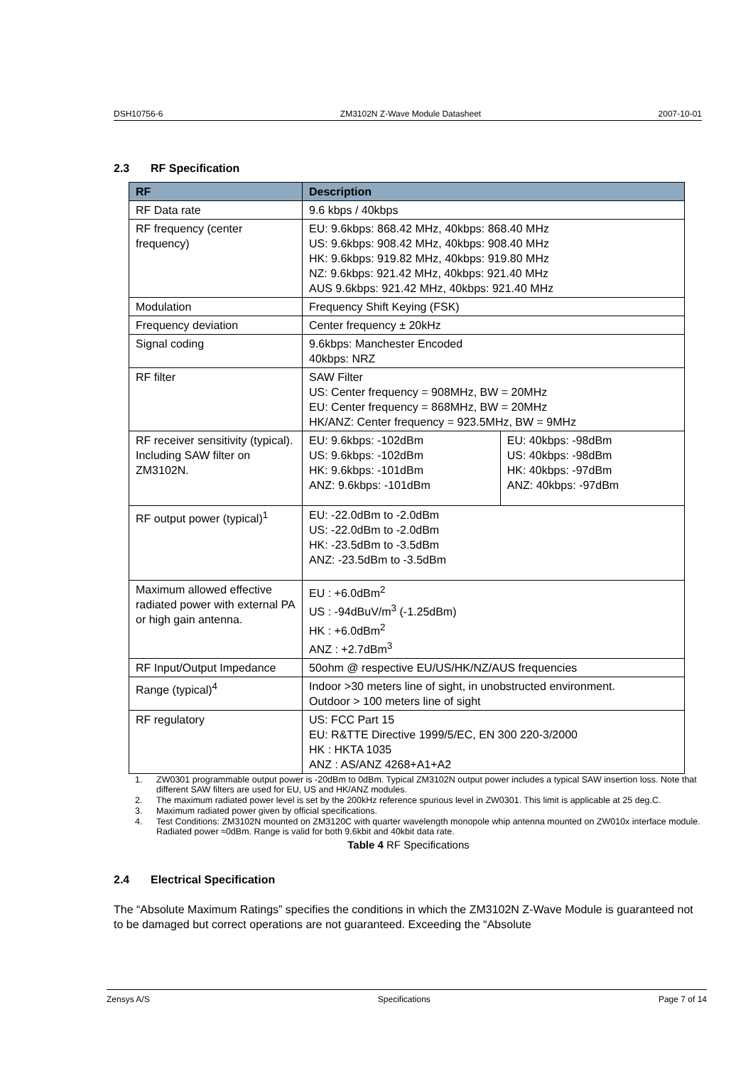DSH10756-6 ZM3102N Z-Wave Module Datasheet 2007-10-01
2.3 RF Specification
| RF | Description | |
| --- | --- | --- |
| RF Data rate | 9.6 kbps / 40kbps | |
| RF frequency (center frequency) | EU: 9.6kbps: 868.42 MHz, 40kbps: 868.40 MHz US: 9.6kbps: 908.42 MHz, 40kbps: 908.40 MHz HK: 9.6kbps: 919.82 MHz, 40kbps: 919.80 MHz NZ: 9.6kbps: 921.42 MHz, 40kbps: 921.40 MHz AUS 9.6kbps: 921.42 MHz, 40kbps: 921.40 MHz | |
| Modulation | Frequency Shift Keying (FSK) | |
| Frequency deviation | Center frequency ± 20kHz | |
| Signal coding | 9.6kbps: Manchester Encoded 40kbps: NRZ | |
| RF filter | SAW Filter US: Center frequency = 908MHz, BW = 20MHz EU: Center frequency = 868MHz, BW = 20MHz HK/ANZ: Center frequency = 923.5MHz, BW = 9MHz | |
| RF receiver sensitivity (typical). Including SAW filter on ZM3102N. | EU: 9.6kbps: -102dBm US: 9.6kbps: -102dBm HK: 9.6kbps: -101dBm ANZ: 9.6kbps: -101dBm | EU: 40kbps: -98dBm US: 40kbps: -98dBm HK: 40kbps: -97dBm ANZ: 40kbps: -97dBm |
| RF output power (typical)<sup>1</sup> | EU: -22.0dBm to -2.0dBm US: -22.0dBm to -2.0dBm HK: -23.5dBm to -3.5dBm ANZ: -23.5dBm to -3.5dBm | |
| Maximum allowed effective radiated power with external PA or high gain antenna. | EU : +6.0dBm<sup>2</sup> US : -94dBuV/m<sup>3</sup> (-1.25dBm) HK : +6.0dBm<sup>2</sup> ANZ : +2.7dBm<sup>3</sup> | |
| RF Input/Output Impedance | 50ohm @ respective EU/US/HK/NZ/AUS frequencies | |
| Range (typical)<sup>4</sup> | Indoor >30 meters line of sight, in unobstructed environment. Outdoor > 100 meters line of sight | |
| RF regulatory | US: FCC Part 15 EU: R&TTE Directive 1999/5/EC, EN 300 220-3/2000 HK : HKTA 1035 ANZ : AS/ANZ 4268+A1+A2 | |
1. ZW0301 programmable output power is -20dBm to 0dBm. Typical ZM3102N output power includes a typical SAW insertion loss. Note that different SAW filters are used for EU, US and HK/ANZ modules.
2. The maximum radiated power level is set by the 200kHz reference spurious level in ZW0301. This limit is applicable at 25 deg.C.
3. Maximum radiated power given by official specifications.
4. Test Conditions: ZM3102N mounted on ZM3120C with quarter wavelength monopole whip antenna mounted on ZW010x interface module. Radiated power ≈0dBm. Range is valid for both 9.6kbit and 40kbit data rate.
Table 4 RF Specifications
2.4 Electrical Specification
The “Absolute Maximum Ratings” specifies the conditions in which the ZM3102N Z-Wave Module is guaranteed not to be damaged but correct operations are not guaranteed. Exceeding the “Absolute
Zensys A/S Specifications Page 7 of 14